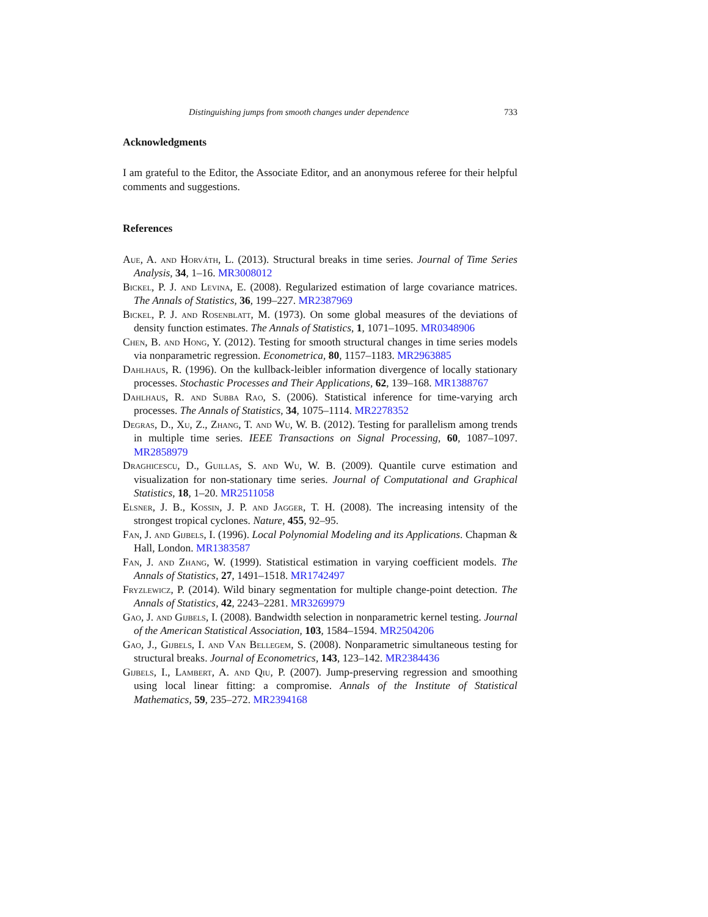Distinguishing jumps from smooth changes under dependence 733
Acknowledgments
I am grateful to the Editor, the Associate Editor, and an anonymous referee for their helpful comments and suggestions.
References
Aue, A. and Horváth, L. (2013). Structural breaks in time series. Journal of Time Series Analysis, 34, 1–16. MR3008012
Bickel, P. J. and Levina, E. (2008). Regularized estimation of large covariance matrices. The Annals of Statistics, 36, 199–227. MR2387969
Bickel, P. J. and Rosenblatt, M. (1973). On some global measures of the deviations of density function estimates. The Annals of Statistics, 1, 1071–1095. MR0348906
Chen, B. and Hong, Y. (2012). Testing for smooth structural changes in time series models via nonparametric regression. Econometrica, 80, 1157–1183. MR2963885
Dahlhaus, R. (1996). On the kullback-leibler information divergence of locally stationary processes. Stochastic Processes and Their Applications, 62, 139–168. MR1388767
Dahlhaus, R. and Subba Rao, S. (2006). Statistical inference for time-varying arch processes. The Annals of Statistics, 34, 1075–1114. MR2278352
Degras, D., Xu, Z., Zhang, T. and Wu, W. B. (2012). Testing for parallelism among trends in multiple time series. IEEE Transactions on Signal Processing, 60, 1087–1097. MR2858979
Draghicescu, D., Guillas, S. and Wu, W. B. (2009). Quantile curve estimation and visualization for non-stationary time series. Journal of Computational and Graphical Statistics, 18, 1–20. MR2511058
Elsner, J. B., Kossin, J. P. and Jagger, T. H. (2008). The increasing intensity of the strongest tropical cyclones. Nature, 455, 92–95.
Fan, J. and Gijbels, I. (1996). Local Polynomial Modeling and its Applications. Chapman & Hall, London. MR1383587
Fan, J. and Zhang, W. (1999). Statistical estimation in varying coefficient models. The Annals of Statistics, 27, 1491–1518. MR1742497
Fryzlewicz, P. (2014). Wild binary segmentation for multiple change-point detection. The Annals of Statistics, 42, 2243–2281. MR3269979
Gao, J. and Gijbels, I. (2008). Bandwidth selection in nonparametric kernel testing. Journal of the American Statistical Association, 103, 1584–1594. MR2504206
Gao, J., Gijbels, I. and Van Bellegem, S. (2008). Nonparametric simultaneous testing for structural breaks. Journal of Econometrics, 143, 123–142. MR2384436
Gijbels, I., Lambert, A. and Qiu, P. (2007). Jump-preserving regression and smoothing using local linear fitting: a compromise. Annals of the Institute of Statistical Mathematics, 59, 235–272. MR2394168